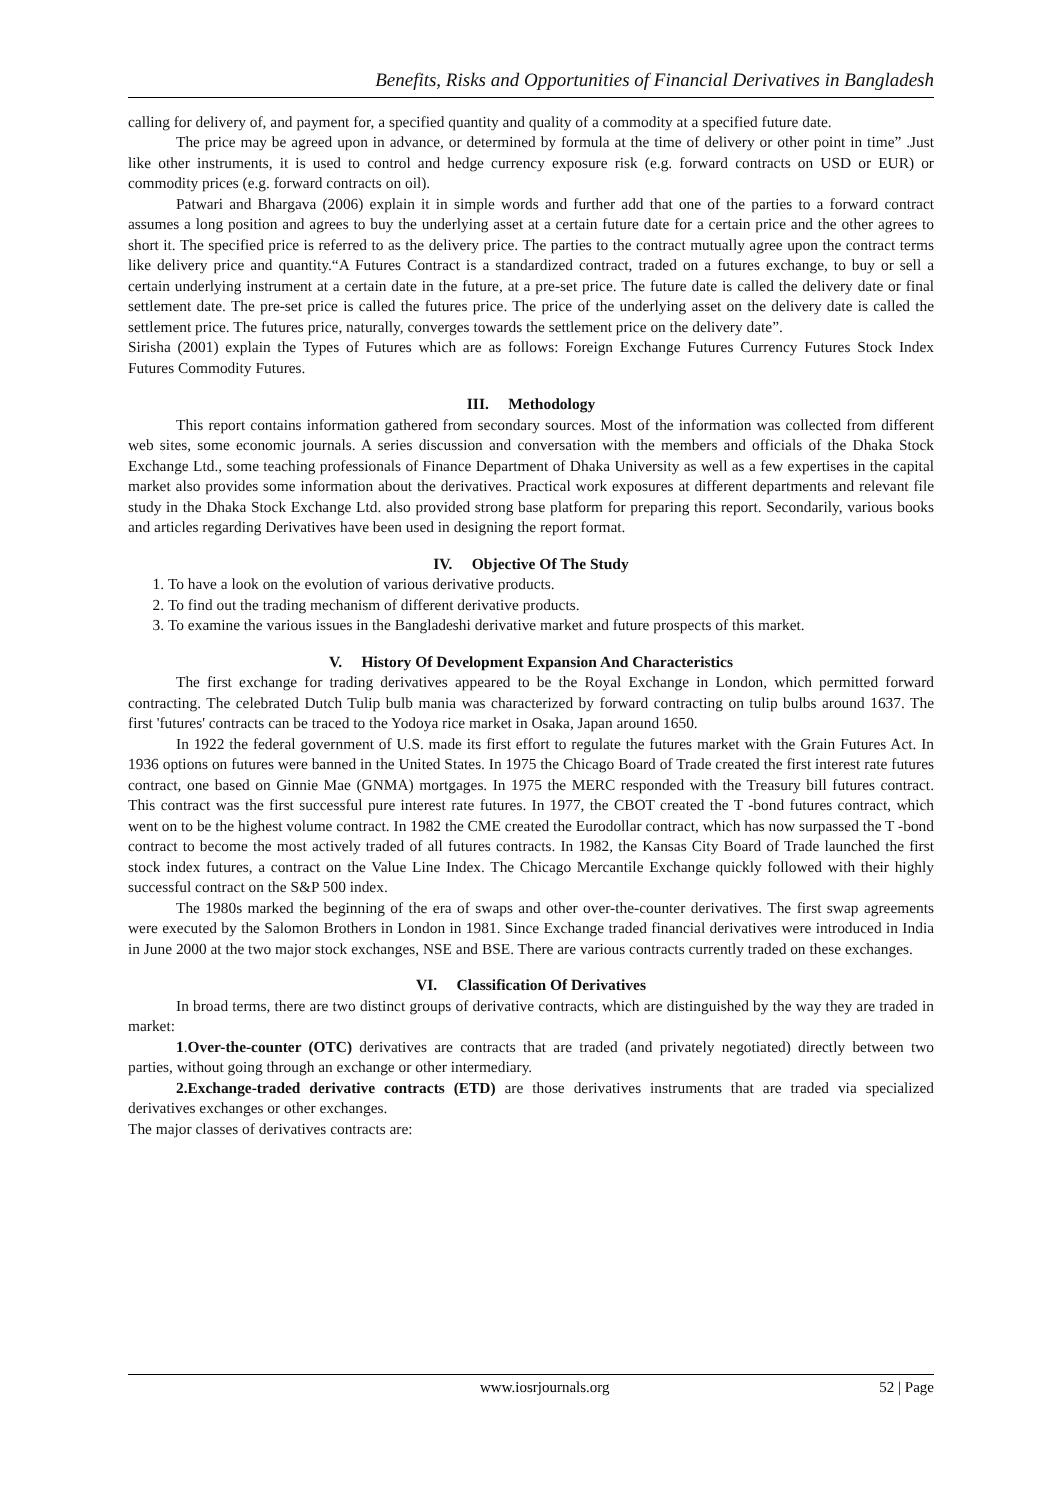Benefits, Risks and Opportunities of Financial Derivatives in Bangladesh
calling for delivery of, and payment for, a specified quantity and quality of a commodity at a specified future date.
The price may be agreed upon in advance, or determined by formula at the time of delivery or other point in time” .Just like other instruments, it is used to control and hedge currency exposure risk (e.g. forward contracts on USD or EUR) or commodity prices (e.g. forward contracts on oil).
Patwari and Bhargava (2006) explain it in simple words and further add that one of the parties to a forward contract assumes a long position and agrees to buy the underlying asset at a certain future date for a certain price and the other agrees to short it. The specified price is referred to as the delivery price. The parties to the contract mutually agree upon the contract terms like delivery price and quantity.“A Futures Contract is a standardized contract, traded on a futures exchange, to buy or sell a certain underlying instrument at a certain date in the future, at a pre-set price. The future date is called the delivery date or final settlement date. The pre-set price is called the futures price. The price of the underlying asset on the delivery date is called the settlement price. The futures price, naturally, converges towards the settlement price on the delivery date”.
Sirisha (2001) explain the Types of Futures which are as follows: Foreign Exchange Futures Currency Futures Stock Index Futures Commodity Futures.
III. Methodology
This report contains information gathered from secondary sources. Most of the information was collected from different web sites, some economic journals. A series discussion and conversation with the members and officials of the Dhaka Stock Exchange Ltd., some teaching professionals of Finance Department of Dhaka University as well as a few expertises in the capital market also provides some information about the derivatives. Practical work exposures at different departments and relevant file study in the Dhaka Stock Exchange Ltd. also provided strong base platform for preparing this report. Secondarily, various books and articles regarding Derivatives have been used in designing the report format.
IV. Objective Of The Study
1. To have a look on the evolution of various derivative products.
2. To find out the trading mechanism of different derivative products.
3. To examine the various issues in the Bangladeshi derivative market and future prospects of this market.
V. History Of Development Expansion And Characteristics
The first exchange for trading derivatives appeared to be the Royal Exchange in London, which permitted forward contracting. The celebrated Dutch Tulip bulb mania was characterized by forward contracting on tulip bulbs around 1637. The first 'futures' contracts can be traced to the Yodoya rice market in Osaka, Japan around 1650.
In 1922 the federal government of U.S. made its first effort to regulate the futures market with the Grain Futures Act. In 1936 options on futures were banned in the United States. In 1975 the Chicago Board of Trade created the first interest rate futures contract, one based on Ginnie Mae (GNMA) mortgages. In 1975 the MERC responded with the Treasury bill futures contract. This contract was the first successful pure interest rate futures. In 1977, the CBOT created the T -bond futures contract, which went on to be the highest volume contract. In 1982 the CME created the Eurodollar contract, which has now surpassed the T -bond contract to become the most actively traded of all futures contracts. In 1982, the Kansas City Board of Trade launched the first stock index futures, a contract on the Value Line Index. The Chicago Mercantile Exchange quickly followed with their highly successful contract on the S&P 500 index.
The 1980s marked the beginning of the era of swaps and other over-the-counter derivatives. The first swap agreements were executed by the Salomon Brothers in London in 1981. Since Exchange traded financial derivatives were introduced in India in June 2000 at the two major stock exchanges, NSE and BSE. There are various contracts currently traded on these exchanges.
VI. Classification Of Derivatives
In broad terms, there are two distinct groups of derivative contracts, which are distinguished by the way they are traded in market:
1.Over-the-counter (OTC) derivatives are contracts that are traded (and privately negotiated) directly between two parties, without going through an exchange or other intermediary.
2.Exchange-traded derivative contracts (ETD) are those derivatives instruments that are traded via specialized derivatives exchanges or other exchanges.
The major classes of derivatives contracts are:
www.iosrjournals.org 52 | Page